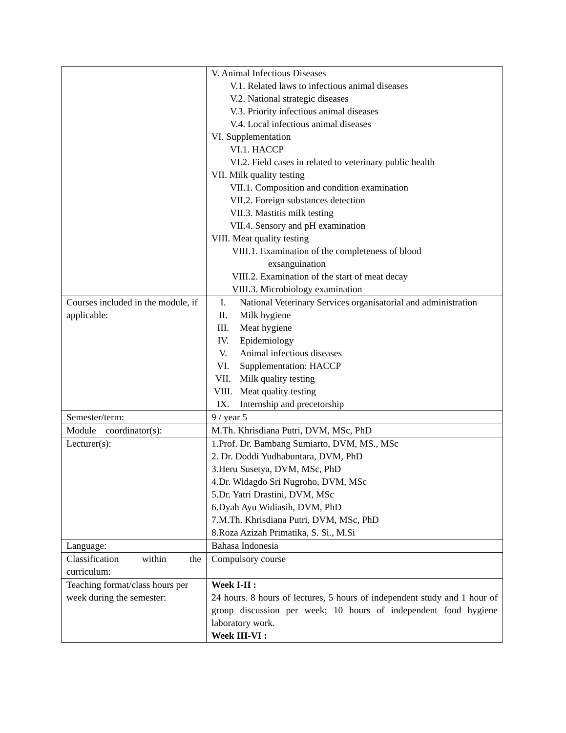| | V. Animal Infectious Diseases V.1. Related laws to infectious animal diseases V.2. National strategic diseases V.3. Priority infectious animal diseases V.4. Local infectious animal diseases VI. Supplementation VI.1. HACCP VI.2. Field cases in related to veterinary public health VII. Milk quality testing VII.1. Composition and condition examination VII.2. Foreign substances detection VII.3. Mastitis milk testing VII.4. Sensory and pH examination VIII. Meat quality testing VIII.1. Examination of the completeness of blood exsanguination VIII.2. Examination of the start of meat decay VIII.3. Microbiology examination |
| Courses included in the module, if applicable: | I. National Veterinary Services organisatorial and administration II. Milk hygiene III. Meat hygiene IV. Epidemiology V. Animal infectious diseases VI. Supplementation: HACCP VII. Milk quality testing VIII. Meat quality testing IX. Internship and precetorship |
| Semester/term: | 9 / year 5 |
| Module coordinator(s): | M.Th. Khrisdiana Putri, DVM, MSc, PhD |
| Lecturer(s): | 1.Prof. Dr. Bambang Sumiarto, DVM, MS., MSc 2. Dr. Doddi Yudhabuntara, DVM, PhD 3.Heru Susetya, DVM, MSc, PhD 4.Dr. Widagdo Sri Nugroho, DVM, MSc 5.Dr. Yatri Drastini, DVM, MSc 6.Dyah Ayu Widiasih, DVM, PhD 7.M.Th. Khrisdiana Putri, DVM, MSc, PhD 8.Roza Azizah Primatika, S. Si., M.Si |
| Language: | Bahasa Indonesia |
| Classification within the curriculum: | Compulsory course |
| Teaching format/class hours per week during the semester: | Week I-II : 24 hours. 8 hours of lectures, 5 hours of independent study and 1 hour of group discussion per week; 10 hours of independent food hygiene laboratory work. Week III-VI : |